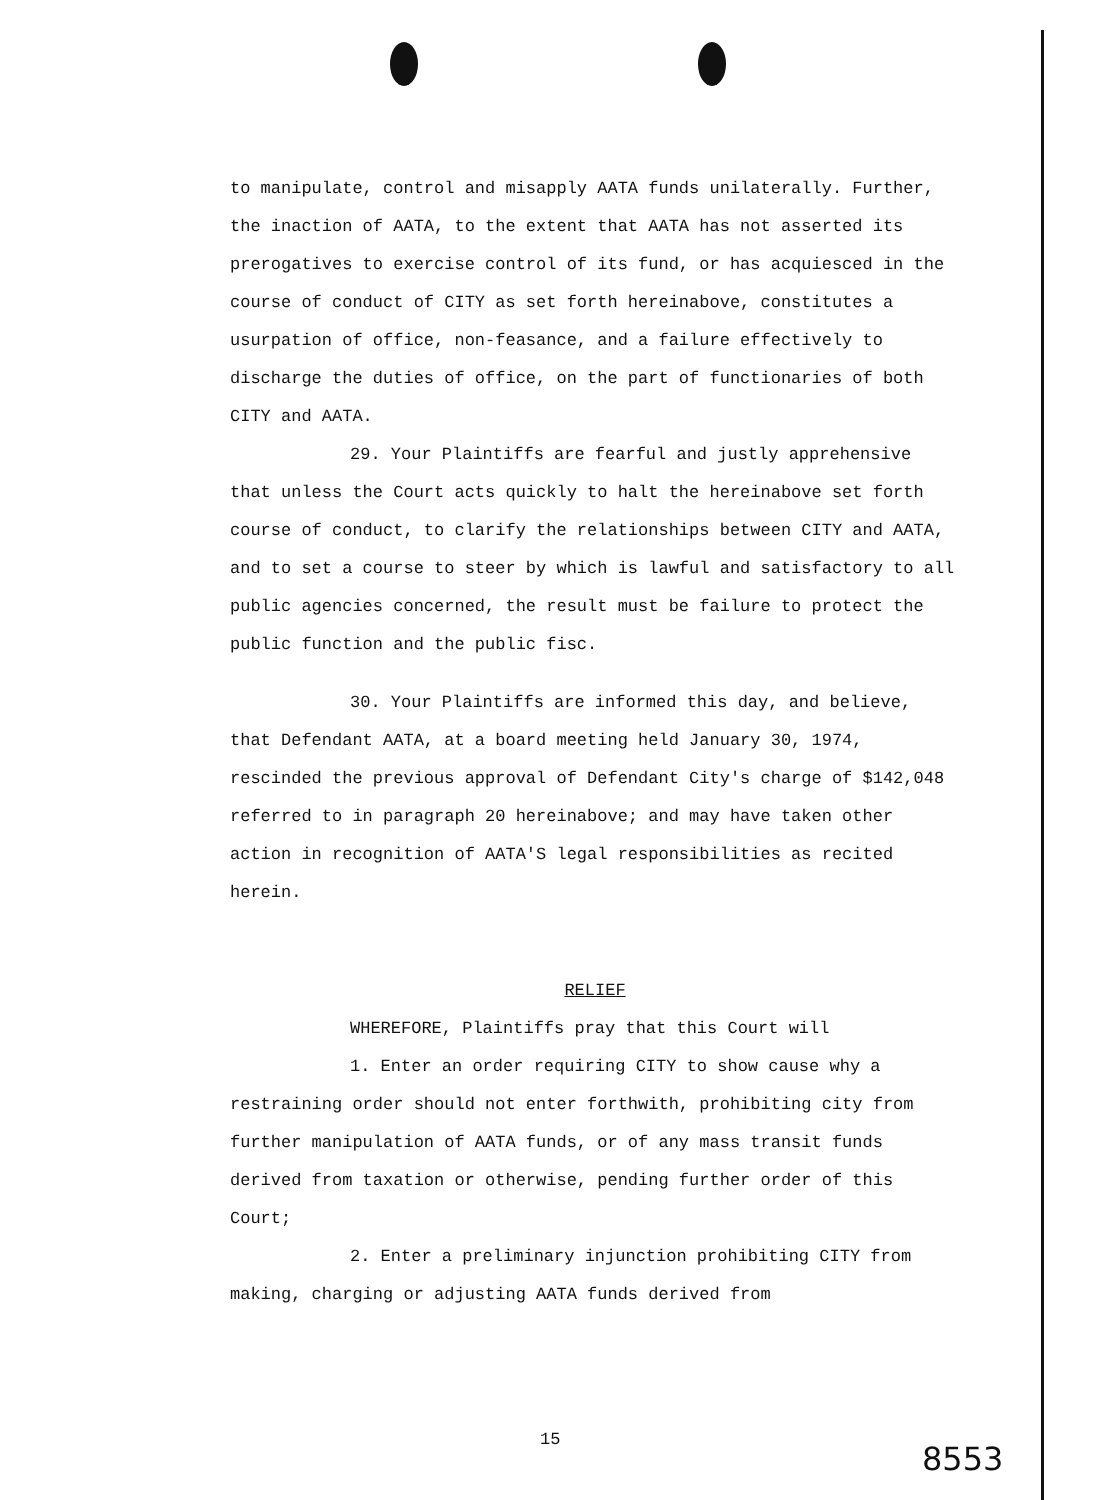to manipulate, control and misapply AATA funds unilaterally. Further, the inaction of AATA, to the extent that AATA has not asserted its prerogatives to exercise control of its fund, or has acquiesced in the course of conduct of CITY as set forth hereinabove, constitutes a usurpation of office, non-feasance, and a failure effectively to discharge the duties of office, on the part of functionaries of both CITY and AATA.
29. Your Plaintiffs are fearful and justly apprehensive that unless the Court acts quickly to halt the hereinabove set forth course of conduct, to clarify the relationships between CITY and AATA, and to set a course to steer by which is lawful and satisfactory to all public agencies concerned, the result must be failure to protect the public function and the public fisc.
30. Your Plaintiffs are informed this day, and believe, that Defendant AATA, at a board meeting held January 30, 1974, rescinded the previous approval of Defendant City's charge of $142,048 referred to in paragraph 20 hereinabove; and may have taken other action in recognition of AATA'S legal responsibilities as recited herein.
RELIEF
WHEREFORE, Plaintiffs pray that this Court will
1. Enter an order requiring CITY to show cause why a restraining order should not enter forthwith, prohibiting city from further manipulation of AATA funds, or of any mass transit funds derived from taxation or otherwise, pending further order of this Court;
2. Enter a preliminary injunction prohibiting CITY from making, charging or adjusting AATA funds derived from
15 8553